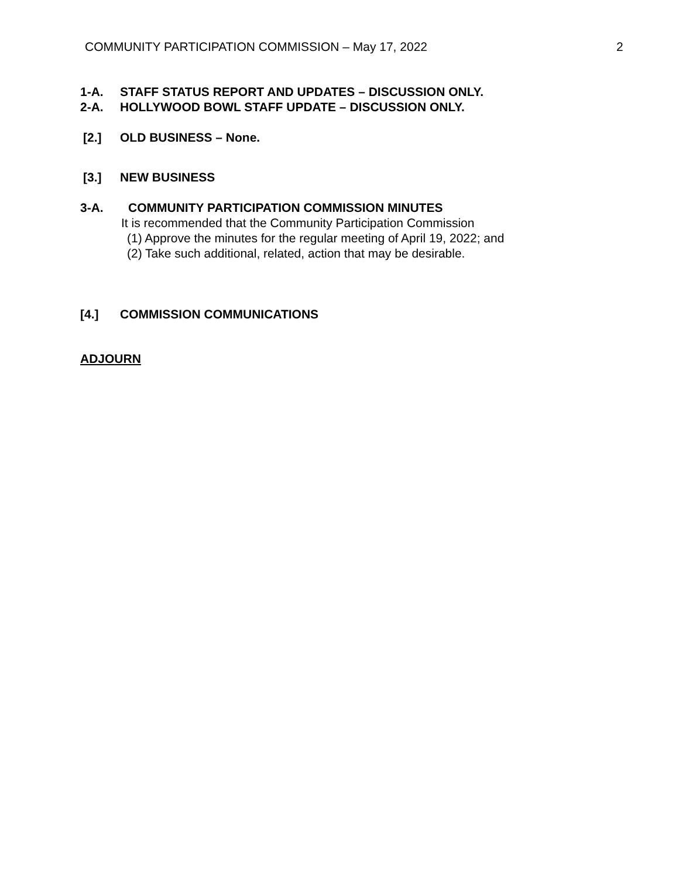COMMUNITY PARTICIPATION COMMISSION – May 17, 2022 2
1-A. STAFF STATUS REPORT AND UPDATES – DISCUSSION ONLY.
2-A. HOLLYWOOD BOWL STAFF UPDATE – DISCUSSION ONLY.
[2.] OLD BUSINESS – None.
[3.] NEW BUSINESS
3-A. COMMUNITY PARTICIPATION COMMISSION MINUTES
It is recommended that the Community Participation Commission
(1) Approve the minutes for the regular meeting of April 19, 2022; and
(2) Take such additional, related, action that may be desirable.
[4.] COMMISSION COMMUNICATIONS
ADJOURN